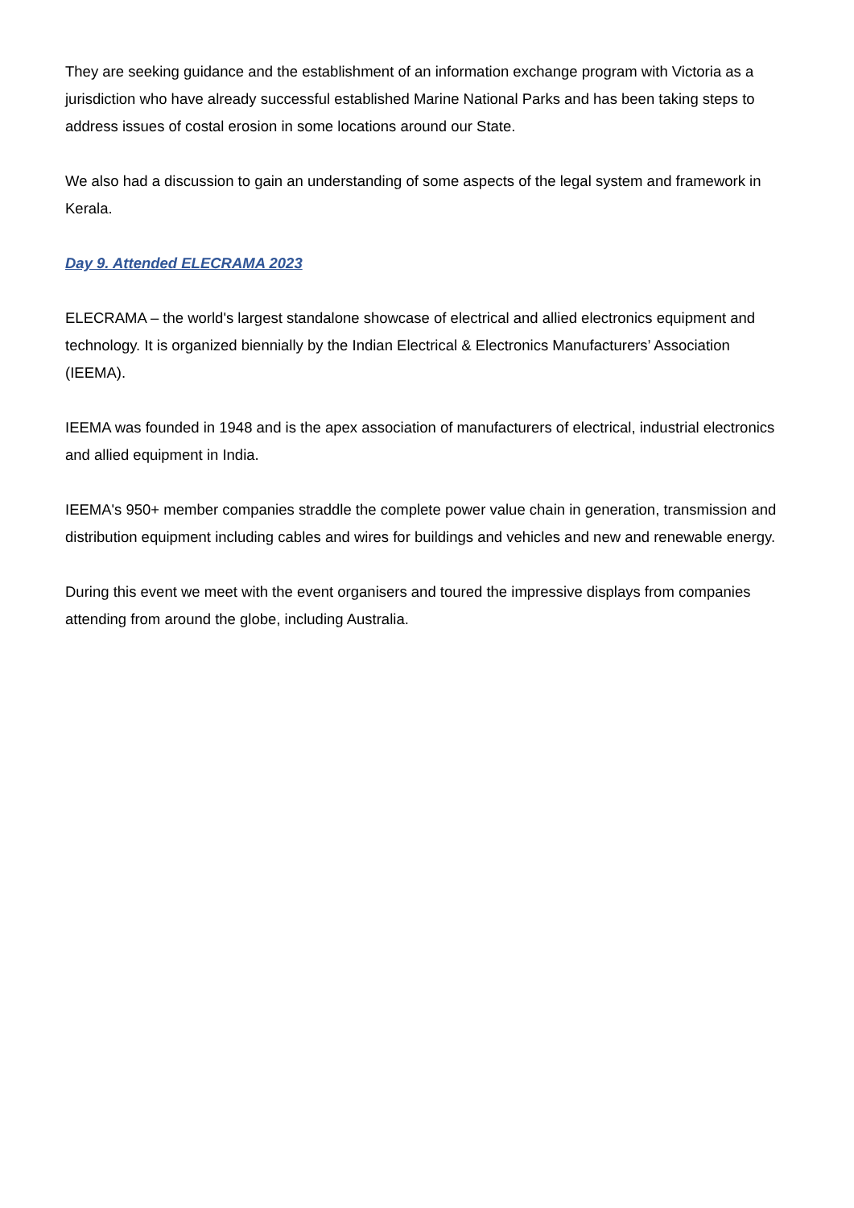They are seeking guidance and the establishment of an information exchange program with Victoria as a jurisdiction who have already successful established Marine National Parks and has been taking steps to address issues of costal erosion in some locations around our State.
We also had a discussion to gain an understanding of some aspects of the legal system and framework in Kerala.
Day 9. Attended ELECRAMA 2023
ELECRAMA – the world's largest standalone showcase of electrical and allied electronics equipment and technology. It is organized biennially by the Indian Electrical & Electronics Manufacturers’ Association (IEEMA).
IEEMA was founded in 1948 and is the apex association of manufacturers of electrical, industrial electronics and allied equipment in India.
IEEMA's 950+ member companies straddle the complete power value chain in generation, transmission and distribution equipment including cables and wires for buildings and vehicles and new and renewable energy.
During this event we meet with the event organisers and toured the impressive displays from companies attending from around the globe, including Australia.